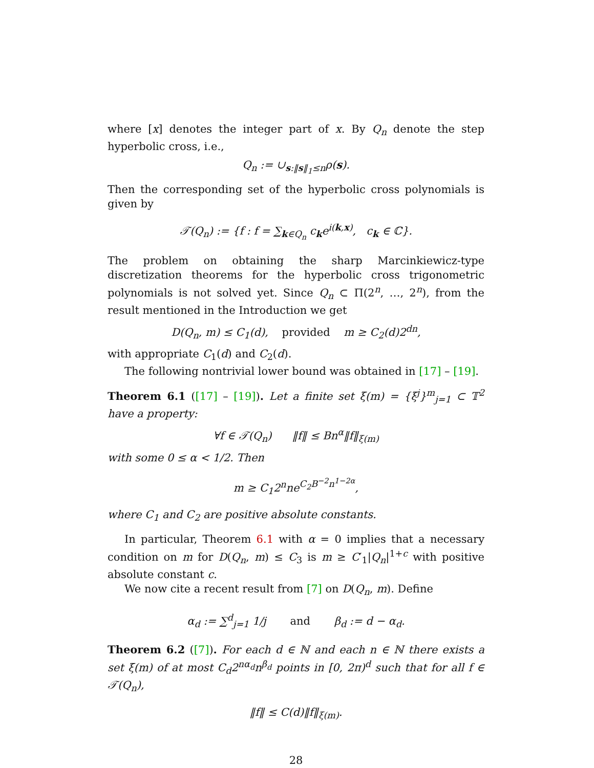where [x] denotes the integer part of x. By Q<sub>n</sub> denote the step hyperbolic cross, i.e.,
Q<sub>n</sub> := ∪<sub>s:‖s‖<sub>1</sub>≤n</sub>ρ(s).
Then the corresponding set of the hyperbolic cross polynomials is given by
𝒯(Q<sub>n</sub>) := {f : f = ∑<sub>k∈Q<sub>n</sub></sub> c<sub>k</sub>e<sup>i(k,x)</sup>, c<sub>k</sub> ∈ ℂ}.
The problem on obtaining the sharp Marcinkiewicz-type discretization theorems for the hyperbolic cross trigonometric polynomials is not solved yet. Since Q<sub>n</sub> ⊂ Π(2<sup>n</sup>, …, 2<sup>n</sup>), from the result mentioned in the Introduction we get
D(Q<sub>n</sub>, m) ≤ C<sub>1</sub>(d), provided m ≥ C<sub>2</sub>(d)2<sup>dn</sup>,
with appropriate C<sub>1</sub>(d) and C<sub>2</sub>(d).
The following nontrivial lower bound was obtained in [17] – [19].
Theorem 6.1 ([17] – [19]). Let a finite set ξ(m) = {ξ<sup>j</sup>}<sup>m</sup><sub>j=1</sub> ⊂ 𝕋<sup>2</sup> have a property:
∀f ∈ 𝒯(Q<sub>n</sub>) ‖f‖ ≤ Bn<sup>α</sup>‖f‖<sub>ξ(m)</sub>
with some 0 ≤ α < 1/2. Then
m ≥ C<sub>1</sub>2<sup>n</sup>ne<sup>C<sub>2</sub>B<sup>−2</sup>n<sup>1−2α</sup></sup>,
where C<sub>1</sub> and C<sub>2</sub> are positive absolute constants.
In particular, Theorem 6.1 with α = 0 implies that a necessary condition on m for D(Q<sub>n</sub>, m) ≤ C<sub>3</sub> is m ≥ C′<sub>1</sub>|Q<sub>n</sub>|<sup>1+c</sup> with positive absolute constant c.
We now cite a recent result from [7] on D(Q<sub>n</sub>, m). Define
α<sub>d</sub> := ∑<sup>d</sup><sub>j=1</sub> 1/j and β<sub>d</sub> := d − α<sub>d</sub>.
Theorem 6.2 ([7]). For each d ∈ ℕ and each n ∈ ℕ there exists a set ξ(m) of at most C<sub>d</sub>2<sup>nα<sub>d</sub></sup>n<sup>β<sub>d</sub></sup> points in [0, 2π)<sup>d</sup> such that for all f ∈ 𝒯(Q<sub>n</sub>),
‖f‖ ≤ C(d)‖f‖<sub>ξ(m)</sub>.
28